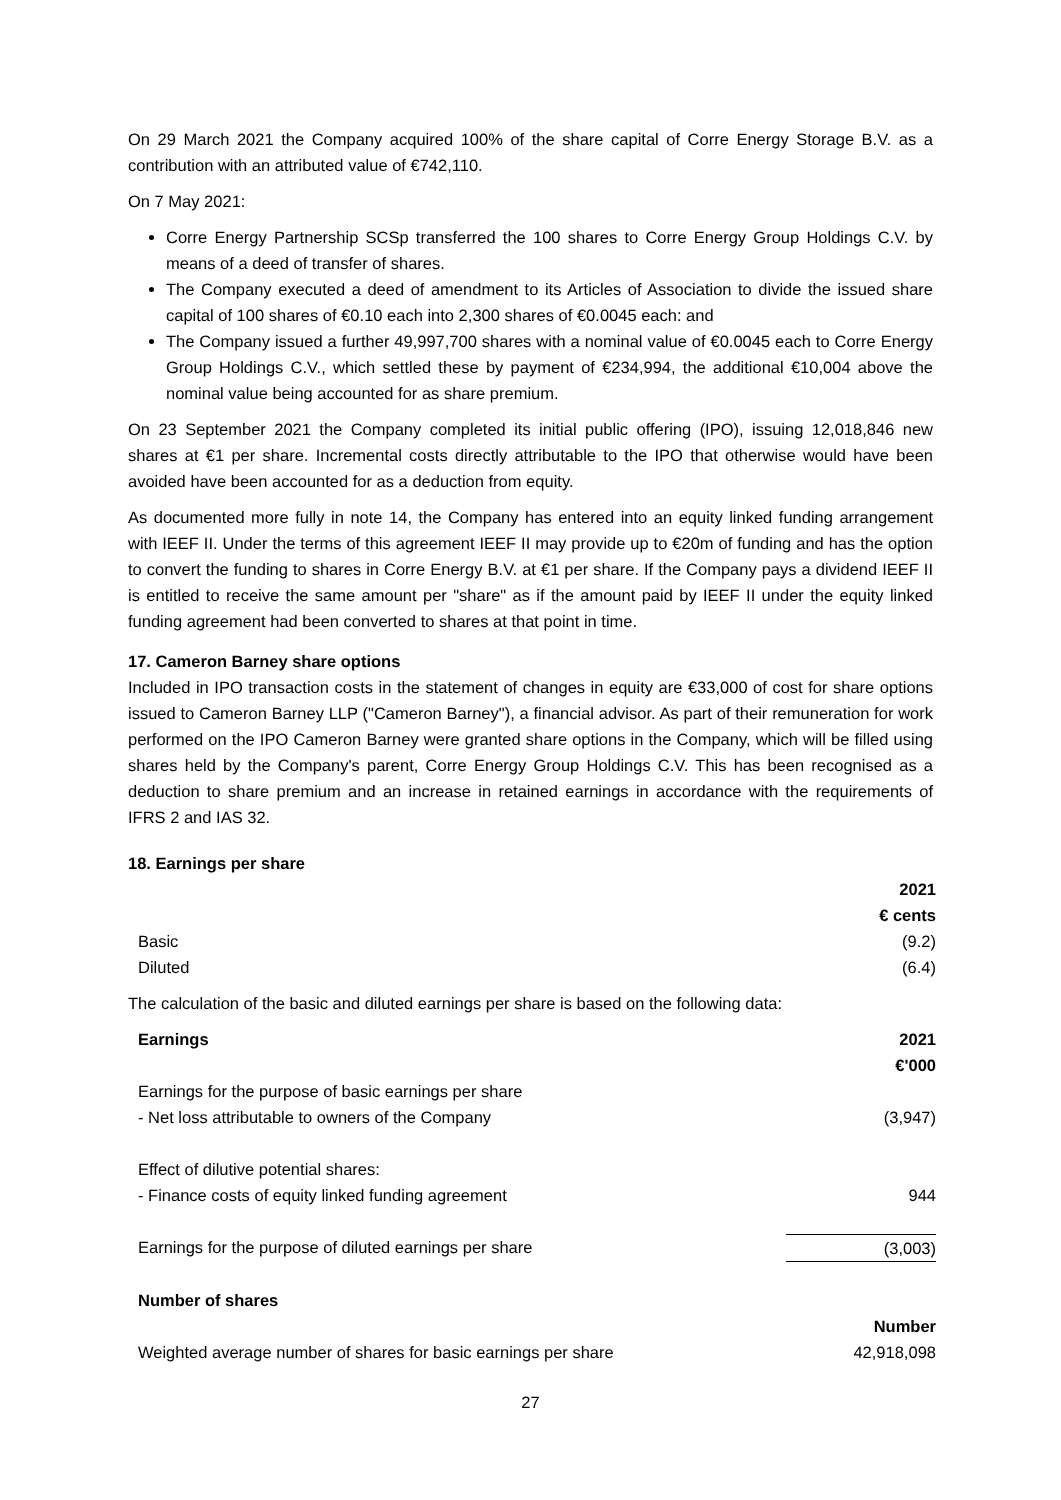On 29 March 2021 the Company acquired 100% of the share capital of Corre Energy Storage B.V. as a contribution with an attributed value of €742,110.
On 7 May 2021:
Corre Energy Partnership SCSp transferred the 100 shares to Corre Energy Group Holdings C.V. by means of a deed of transfer of shares.
The Company executed a deed of amendment to its Articles of Association to divide the issued share capital of 100 shares of €0.10 each into 2,300 shares of €0.0045 each: and
The Company issued a further 49,997,700 shares with a nominal value of €0.0045 each to Corre Energy Group Holdings C.V., which settled these by payment of €234,994, the additional €10,004 above the nominal value being accounted for as share premium.
On 23 September 2021 the Company completed its initial public offering (IPO), issuing 12,018,846 new shares at €1 per share. Incremental costs directly attributable to the IPO that otherwise would have been avoided have been accounted for as a deduction from equity.
As documented more fully in note 14, the Company has entered into an equity linked funding arrangement with IEEF II. Under the terms of this agreement IEEF II may provide up to €20m of funding and has the option to convert the funding to shares in Corre Energy B.V. at €1 per share. If the Company pays a dividend IEEF II is entitled to receive the same amount per "share" as if the amount paid by IEEF II under the equity linked funding agreement had been converted to shares at that point in time.
17. Cameron Barney share options
Included in IPO transaction costs in the statement of changes in equity are €33,000 of cost for share options issued to Cameron Barney LLP ("Cameron Barney"), a financial advisor. As part of their remuneration for work performed on the IPO Cameron Barney were granted share options in the Company, which will be filled using shares held by the Company's parent, Corre Energy Group Holdings C.V. This has been recognised as a deduction to share premium and an increase in retained earnings in accordance with the requirements of IFRS 2 and IAS 32.
18. Earnings per share
| | 2021 |
| | € cents |
| Basic | (9.2) |
| Diluted | (6.4) |
The calculation of the basic and diluted earnings per share is based on the following data:
| Earnings | 2021 |
| | €'000 |
| Earnings for the purpose of basic earnings per share | |
| - Net loss attributable to owners of the Company | (3,947) |
| Effect of dilutive potential shares: | |
| - Finance costs of equity linked funding agreement | 944 |
| Earnings for the purpose of diluted earnings per share | (3,003) |
| Number of shares | |
| | Number |
| Weighted average number of shares for basic earnings per share | 42,918,098 |
27